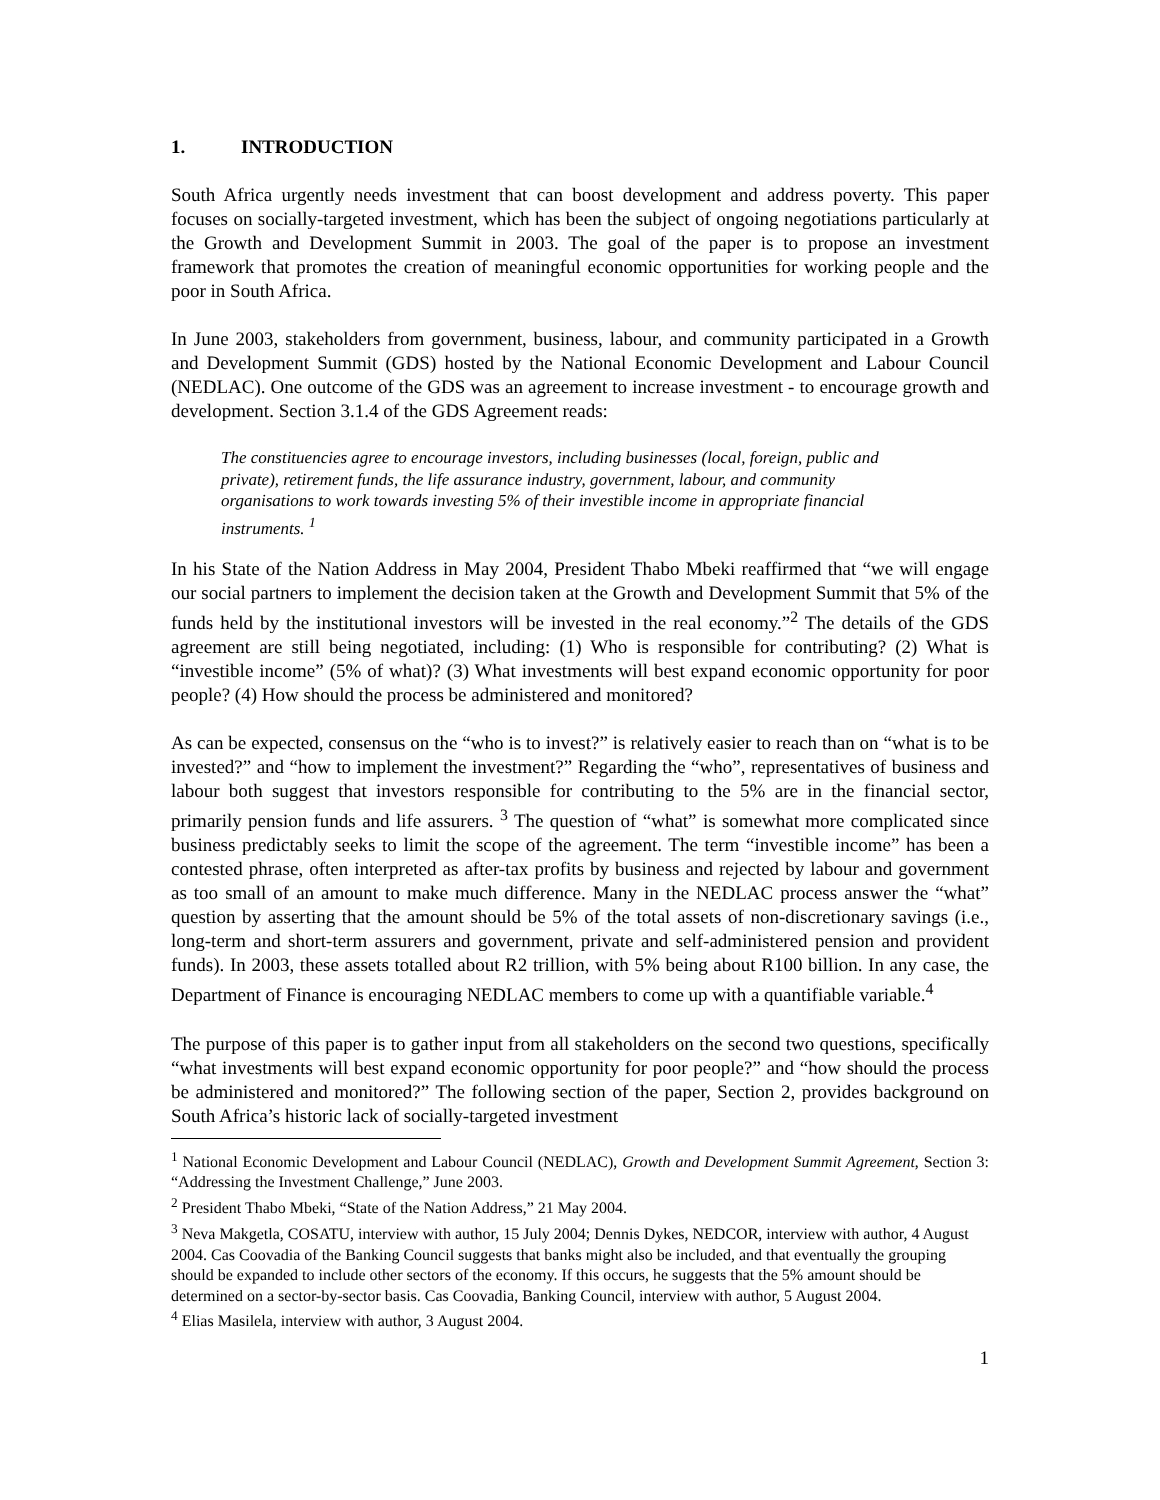1. INTRODUCTION
South Africa urgently needs investment that can boost development and address poverty. This paper focuses on socially-targeted investment, which has been the subject of ongoing negotiations particularly at the Growth and Development Summit in 2003. The goal of the paper is to propose an investment framework that promotes the creation of meaningful economic opportunities for working people and the poor in South Africa.
In June 2003, stakeholders from government, business, labour, and community participated in a Growth and Development Summit (GDS) hosted by the National Economic Development and Labour Council (NEDLAC). One outcome of the GDS was an agreement to increase investment - to encourage growth and development. Section 3.1.4 of the GDS Agreement reads:
The constituencies agree to encourage investors, including businesses (local, foreign, public and private), retirement funds, the life assurance industry, government, labour, and community organisations to work towards investing 5% of their investible income in appropriate financial instruments. <sup>1</sup>
In his State of the Nation Address in May 2004, President Thabo Mbeki reaffirmed that “we will engage our social partners to implement the decision taken at the Growth and Development Summit that 5% of the funds held by the institutional investors will be invested in the real economy.”<sup>2</sup> The details of the GDS agreement are still being negotiated, including: (1) Who is responsible for contributing? (2) What is “investible income” (5% of what)? (3) What investments will best expand economic opportunity for poor people? (4) How should the process be administered and monitored?
As can be expected, consensus on the “who is to invest?” is relatively easier to reach than on “what is to be invested?” and “how to implement the investment?” Regarding the “who”, representatives of business and labour both suggest that investors responsible for contributing to the 5% are in the financial sector, primarily pension funds and life assurers. <sup>3</sup> The question of “what” is somewhat more complicated since business predictably seeks to limit the scope of the agreement. The term “investible income” has been a contested phrase, often interpreted as after-tax profits by business and rejected by labour and government as too small of an amount to make much difference. Many in the NEDLAC process answer the “what” question by asserting that the amount should be 5% of the total assets of non-discretionary savings (i.e., long-term and short-term assurers and government, private and self-administered pension and provident funds). In 2003, these assets totalled about R2 trillion, with 5% being about R100 billion. In any case, the Department of Finance is encouraging NEDLAC members to come up with a quantifiable variable.<sup>4</sup>
The purpose of this paper is to gather input from all stakeholders on the second two questions, specifically “what investments will best expand economic opportunity for poor people?” and “how should the process be administered and monitored?” The following section of the paper, Section 2, provides background on South Africa’s historic lack of socially-targeted investment
<sup>1</sup> National Economic Development and Labour Council (NEDLAC), Growth and Development Summit Agreement, Section 3: “Addressing the Investment Challenge,” June 2003.
<sup>2</sup> President Thabo Mbeki, “State of the Nation Address,” 21 May 2004.
<sup>3</sup> Neva Makgetla, COSATU, interview with author, 15 July 2004; Dennis Dykes, NEDCOR, interview with author, 4 August 2004. Cas Coovadia of the Banking Council suggests that banks might also be included, and that eventually the grouping should be expanded to include other sectors of the economy. If this occurs, he suggests that the 5% amount should be determined on a sector-by-sector basis. Cas Coovadia, Banking Council, interview with author, 5 August 2004.
<sup>4</sup> Elias Masilela, interview with author, 3 August 2004.
1